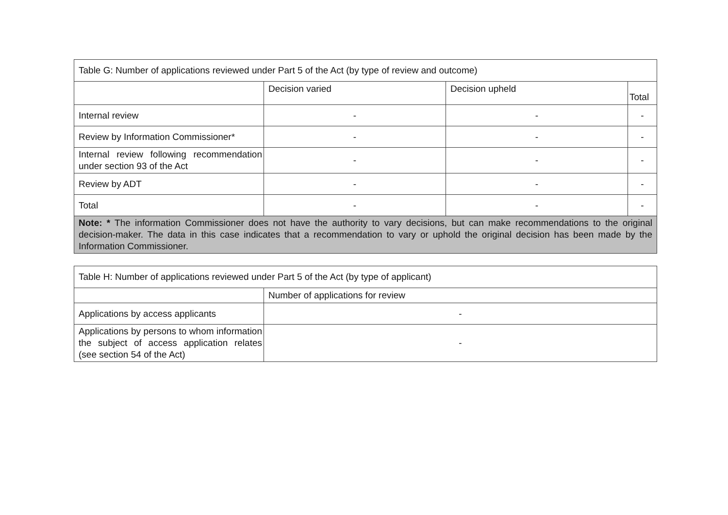| Table G: Number of applications reviewed under Part 5 of the Act (by type of review and outcome) | | | |
| | Decision varied | Decision upheld | Total |
| Internal review | - | - | - |
| Review by Information Commissioner* | - | - | - |
| Internal review following recommendation under section 93 of the Act | - | - | - |
| Review by ADT | - | - | - |
| Total | - | - | - |
| Note: * The information Commissioner does not have the authority to vary decisions, but can make recommendations to the original decision-maker. The data in this case indicates that a recommendation to vary or uphold the original decision has been made by the Information Commissioner. | | | |
| Table H: Number of applications reviewed under Part 5 of the Act (by type of applicant) | |
| | Number of applications for review |
| Applications by access applicants | - |
| Applications by persons to whom information the subject of access application relates (see section 54 of the Act) | - |